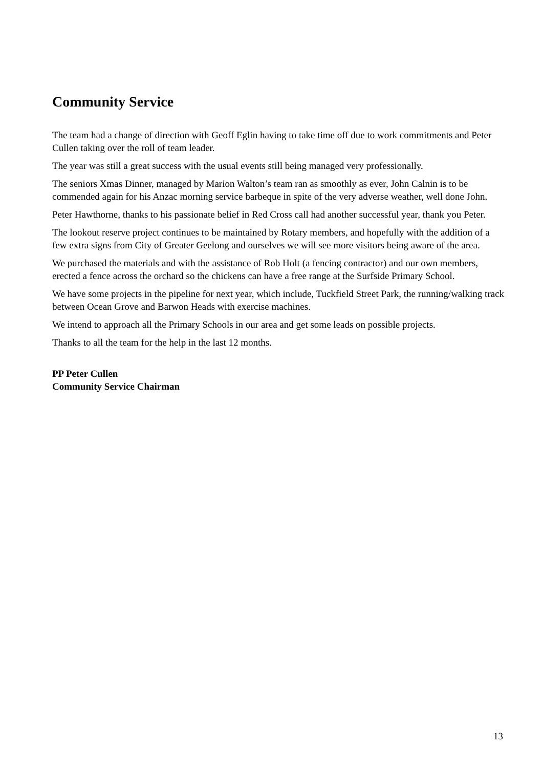Community Service
The team had a change of direction with Geoff Eglin having to take time off due to work commitments and Peter Cullen taking over the roll of team leader.
The year was still a great success with the usual events still being managed very professionally.
The seniors Xmas Dinner, managed by Marion Walton’s team ran as smoothly as ever, John Calnin is to be commended again for his Anzac morning service barbeque in spite of the very adverse weather, well done John.
Peter Hawthorne, thanks to his passionate belief in Red Cross call had another successful year, thank you Peter.
The lookout reserve project continues to be maintained by Rotary members, and hopefully with the addition of a few extra signs from City of Greater Geelong and ourselves we will see more visitors being aware of the area.
We purchased the materials and with the assistance of Rob Holt (a fencing contractor) and our own members, erected a fence across the orchard so the chickens can have a free range at the Surfside Primary School.
We have some projects in the pipeline for next year, which include, Tuckfield Street Park, the running/walking track between Ocean Grove and Barwon Heads with exercise machines.
We intend to approach all the Primary Schools in our area and get some leads on possible projects.
Thanks to all the team for the help in the last 12 months.
PP Peter Cullen
Community Service Chairman
13